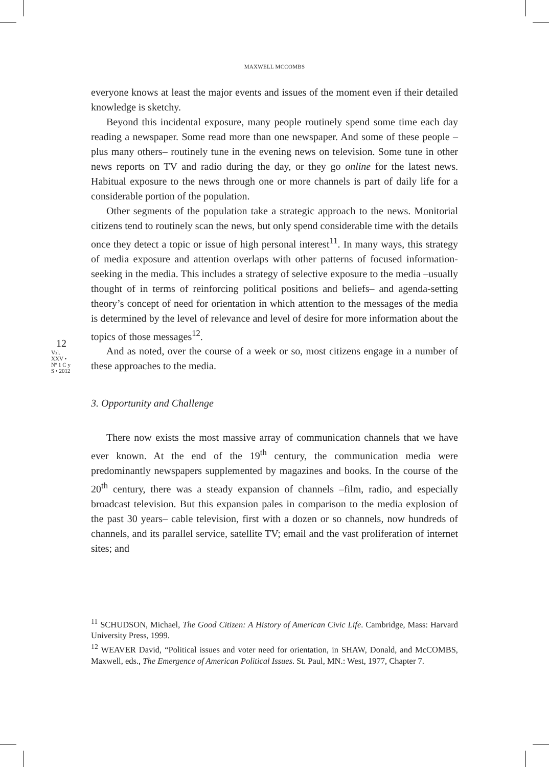12
Vol. XXV • Nº 1 C y S • 2012
MAXWELL MCCOMBS
everyone knows at least the major events and issues of the moment even if their detailed knowledge is sketchy.
Beyond this incidental exposure, many people routinely spend some time each day reading a newspaper. Some read more than one newspaper. And some of these people –plus many others– routinely tune in the evening news on television. Some tune in other news reports on TV and radio during the day, or they go online for the latest news. Habitual exposure to the news through one or more channels is part of daily life for a considerable portion of the population.
Other segments of the population take a strategic approach to the news. Monitorial citizens tend to routinely scan the news, but only spend considerable time with the details once they detect a topic or issue of high personal interest<sup>11</sup>. In many ways, this strategy of media exposure and attention overlaps with other patterns of focused information-seeking in the media. This includes a strategy of selective exposure to the media –usually thought of in terms of reinforcing political positions and beliefs– and agenda-setting theory’s concept of need for orientation in which attention to the messages of the media is determined by the level of relevance and level of desire for more information about the topics of those messages<sup>12</sup>.
And as noted, over the course of a week or so, most citizens engage in a number of these approaches to the media.
3. Opportunity and Challenge
There now exists the most massive array of communication channels that we have ever known. At the end of the 19<sup>th</sup> century, the communication media were predominantly newspapers supplemented by magazines and books. In the course of the 20<sup>th</sup> century, there was a steady expansion of channels –film, radio, and especially broadcast television. But this expansion pales in comparison to the media explosion of the past 30 years– cable television, first with a dozen or so channels, now hundreds of channels, and its parallel service, satellite TV; email and the vast proliferation of internet sites; and
<sup>11</sup> SCHUDSON, Michael, The Good Citizen: A History of American Civic Life. Cambridge, Mass: Harvard University Press, 1999.
<sup>12</sup> WEAVER David, “Political issues and voter need for orientation, in SHAW, Donald, and McCOMBS, Maxwell, eds., The Emergence of American Political Issues. St. Paul, MN.: West, 1977, Chapter 7.